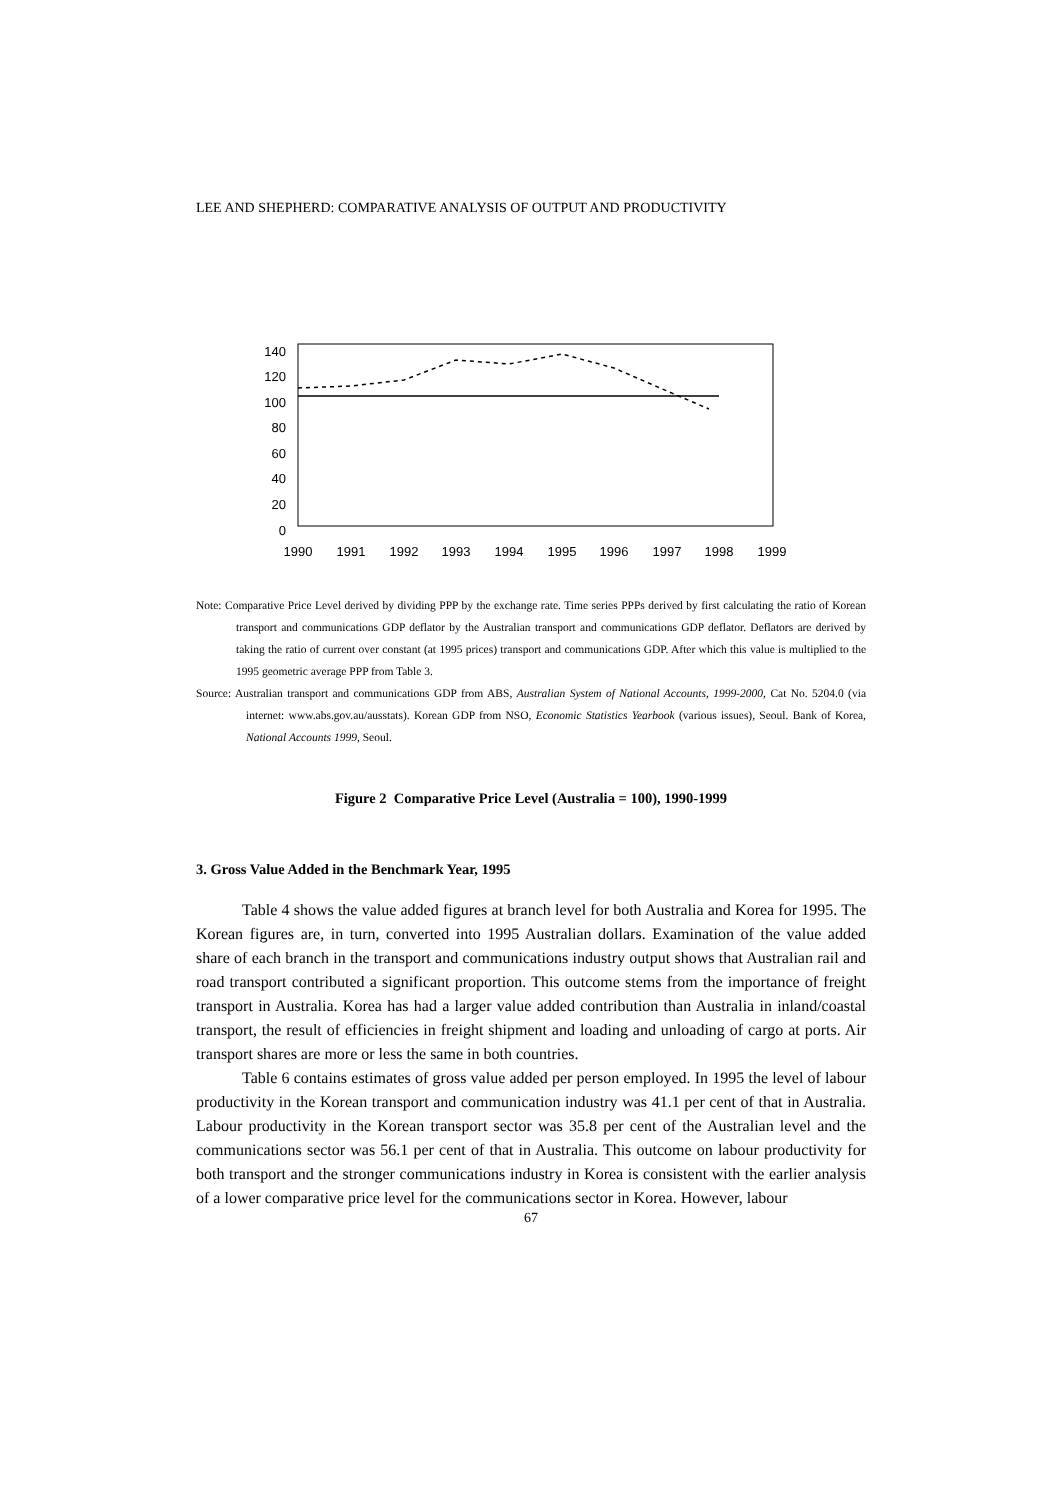LEE AND SHEPHERD: COMPARATIVE ANALYSIS OF OUTPUT AND PRODUCTIVITY
140
120
100
80
60
40
20
0
1990
1991
1992
1993
1994
1995
1996
1997
1998
1999
Note: Comparative Price Level derived by dividing PPP by the exchange rate. Time series PPPs derived by first calculating the ratio of Korean transport and communications GDP deflator by the Australian transport and communications GDP deflator. Deflators are derived by taking the ratio of current over constant (at 1995 prices) transport and communications GDP. After which this value is multiplied to the 1995 geometric average PPP from Table 3.
Source: Australian transport and communications GDP from ABS, Australian System of National Accounts, 1999-2000, Cat No. 5204.0 (via internet: www.abs.gov.au/ausstats). Korean GDP from NSO, Economic Statistics Yearbook (various issues), Seoul. Bank of Korea, National Accounts 1999, Seoul.
Figure 2 Comparative Price Level (Australia = 100), 1990-1999
3. Gross Value Added in the Benchmark Year, 1995
Table 4 shows the value added figures at branch level for both Australia and Korea for 1995. The Korean figures are, in turn, converted into 1995 Australian dollars. Examination of the value added share of each branch in the transport and communications industry output shows that Australian rail and road transport contributed a significant proportion. This outcome stems from the importance of freight transport in Australia. Korea has had a larger value added contribution than Australia in inland/coastal transport, the result of efficiencies in freight shipment and loading and unloading of cargo at ports. Air transport shares are more or less the same in both countries.
Table 6 contains estimates of gross value added per person employed. In 1995 the level of labour productivity in the Korean transport and communication industry was 41.1 per cent of that in Australia. Labour productivity in the Korean transport sector was 35.8 per cent of the Australian level and the communications sector was 56.1 per cent of that in Australia. This outcome on labour productivity for both transport and the stronger communications industry in Korea is consistent with the earlier analysis of a lower comparative price level for the communications sector in Korea. However, labour
67